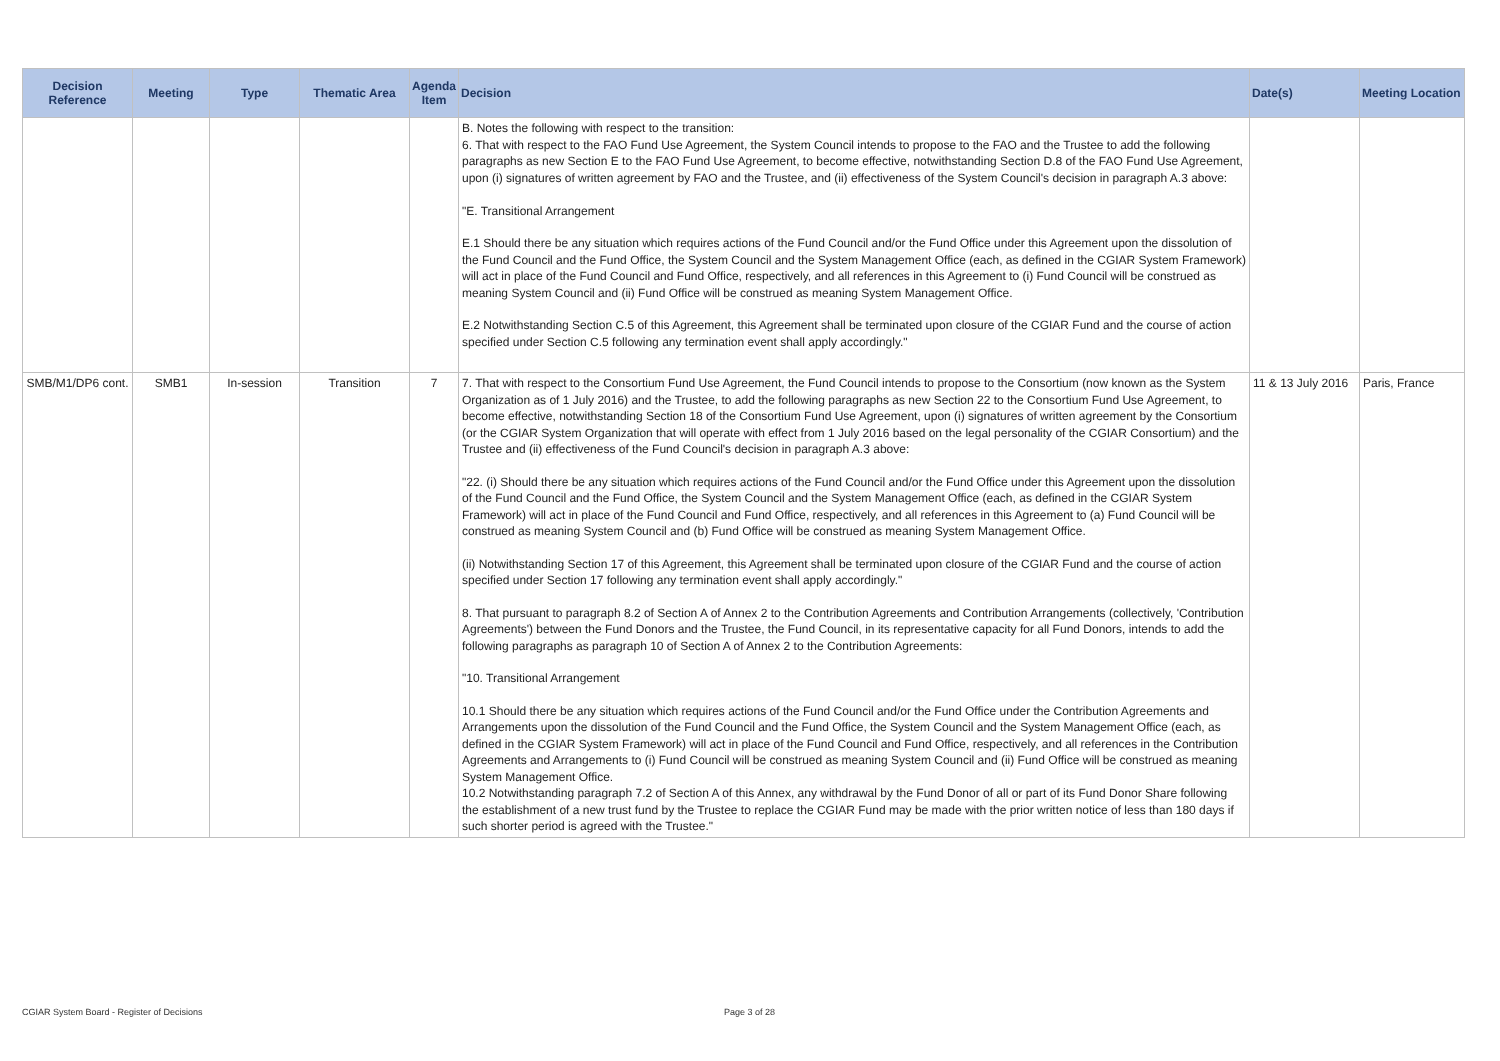| Decision Reference | Meeting | Type | Thematic Area | Agenda Item | Decision | Date(s) | Meeting Location |
| --- | --- | --- | --- | --- | --- | --- | --- |
| | | | | | B. Notes the following with respect to the transition: 6. That with respect to the FAO Fund Use Agreement, the System Council intends to propose to the FAO and the Trustee to add the following paragraphs as new Section E to the FAO Fund Use Agreement, to become effective, notwithstanding Section D.8 of the FAO Fund Use Agreement, upon (i) signatures of written agreement by FAO and the Trustee, and (ii) effectiveness of the System Council's decision in paragraph A.3 above: "E. Transitional Arrangement E.1 Should there be any situation which requires actions of the Fund Council and/or the Fund Office under this Agreement upon the dissolution of the Fund Council and the Fund Office, the System Council and the System Management Office (each, as defined in the CGIAR System Framework) will act in place of the Fund Council and Fund Office, respectively, and all references in this Agreement to (i) Fund Council will be construed as meaning System Council and (ii) Fund Office will be construed as meaning System Management Office. E.2 Notwithstanding Section C.5 of this Agreement, this Agreement shall be terminated upon closure of the CGIAR Fund and the course of action specified under Section C.5 following any termination event shall apply accordingly." | | |
| SMB/M1/DP6 cont. | SMB1 | In-session | Transition | 7 | 7. That with respect to the Consortium Fund Use Agreement, the Fund Council intends to propose to the Consortium (now known as the System Organization as of 1 July 2016) and the Trustee, to add the following paragraphs as new Section 22 to the Consortium Fund Use Agreement, to become effective, notwithstanding Section 18 of the Consortium Fund Use Agreement, upon (i) signatures of written agreement by the Consortium (or the CGIAR System Organization that will operate with effect from 1 July 2016 based on the legal personality of the CGIAR Consortium) and the Trustee and (ii) effectiveness of the Fund Council's decision in paragraph A.3 above: "22. (i) Should there be any situation which requires actions of the Fund Council and/or the Fund Office under this Agreement upon the dissolution of the Fund Council and the Fund Office, the System Council and the System Management Office (each, as defined in the CGIAR System Framework) will act in place of the Fund Council and Fund Office, respectively, and all references in this Agreement to (a) Fund Council will be construed as meaning System Council and (b) Fund Office will be construed as meaning System Management Office. (ii) Notwithstanding Section 17 of this Agreement, this Agreement shall be terminated upon closure of the CGIAR Fund and the course of action specified under Section 17 following any termination event shall apply accordingly." 8. That pursuant to paragraph 8.2 of Section A of Annex 2 to the Contribution Agreements and Contribution Arrangements (collectively, 'Contribution Agreements') between the Fund Donors and the Trustee, the Fund Council, in its representative capacity for all Fund Donors, intends to add the following paragraphs as paragraph 10 of Section A of Annex 2 to the Contribution Agreements: "10. Transitional Arrangement 10.1 Should there be any situation which requires actions of the Fund Council and/or the Fund Office under the Contribution Agreements and Arrangements upon the dissolution of the Fund Council and the Fund Office, the System Council and the System Management Office (each, as defined in the CGIAR System Framework) will act in place of the Fund Council and Fund Office, respectively, and all references in the Contribution Agreements and Arrangements to (i) Fund Council will be construed as meaning System Council and (ii) Fund Office will be construed as meaning System Management Office. 10.2 Notwithstanding paragraph 7.2 of Section A of this Annex, any withdrawal by the Fund Donor of all or part of its Fund Donor Share following the establishment of a new trust fund by the Trustee to replace the CGIAR Fund may be made with the prior written notice of less than 180 days if such shorter period is agreed with the Trustee." | 11 & 13 July 2016 | Paris, France |
CGIAR System Board - Register of Decisions
Page 3 of 28